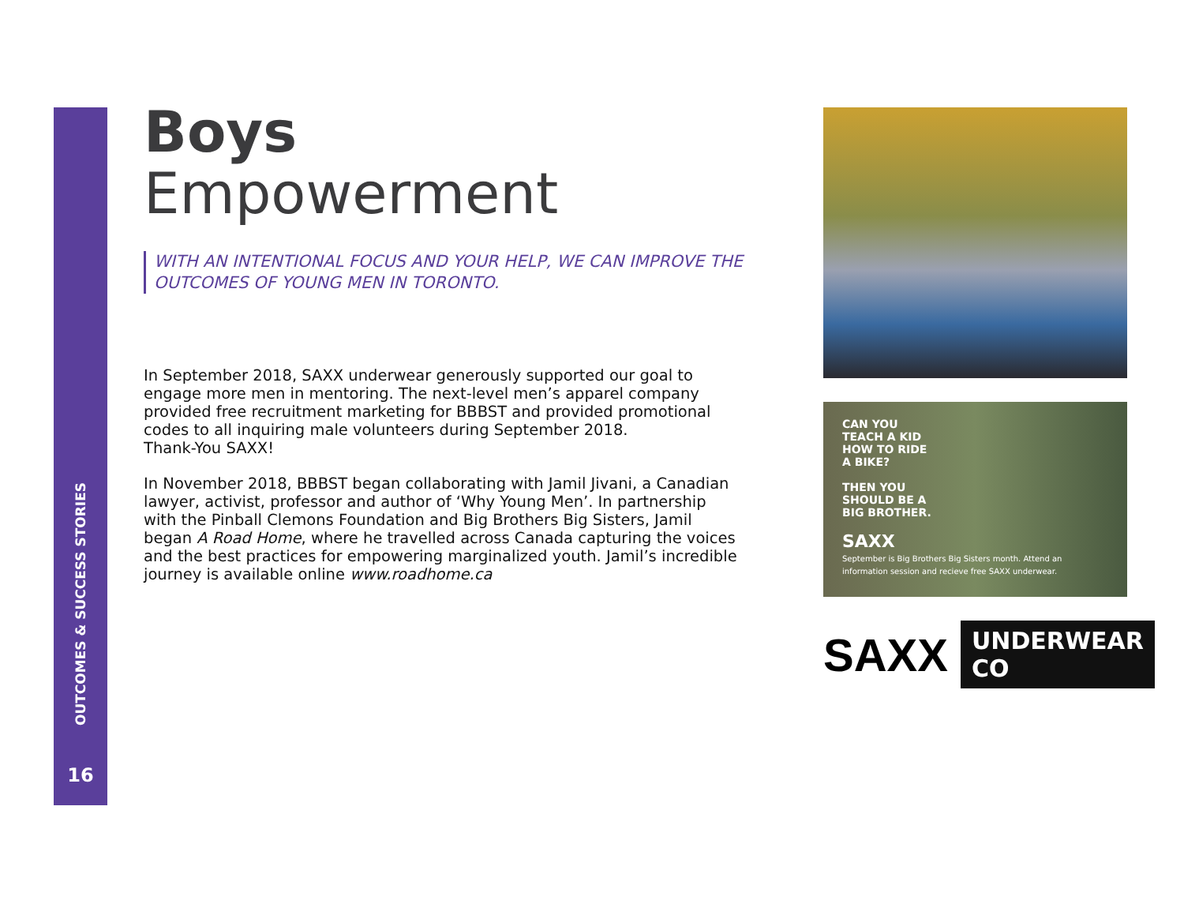OUTCOMES & SUCCESS STORIES
16
Boys
Empowerment
WITH AN INTENTIONAL FOCUS AND YOUR HELP, WE CAN IMPROVE THE OUTCOMES OF YOUNG MEN IN TORONTO.
In September 2018, SAXX underwear generously supported our goal to engage more men in mentoring. The next-level men’s apparel company provided free recruitment marketing for BBBST and provided promotional codes to all inquiring male volunteers during September 2018.
Thank-You SAXX!
In November 2018, BBBST began collaborating with Jamil Jivani, a Canadian lawyer, activist, professor and author of ‘Why Young Men’. In partnership with the Pinball Clemons Foundation and Big Brothers Big Sisters, Jamil began A Road Home, where he travelled across Canada capturing the voices and the best practices for empowering marginalized youth. Jamil’s incredible journey is available online www.roadhome.ca
CAN YOU
TEACH A KID
HOW TO RIDE
A BIKE?
THEN YOU
SHOULD BE A
BIG BROTHER.
SAXX
September is Big Brothers Big Sisters month. Attend an information session and recieve free SAXX underwear.
SAXX UNDERWEAR CO